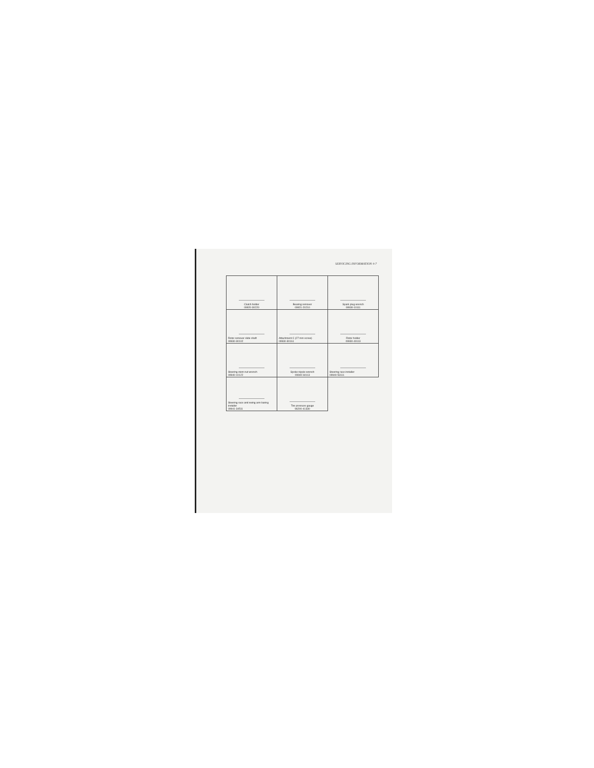SERVICING INFORMATION 4-7
| Clutch holder 09920-30220 | Bearing remover 09921-20210 | Spark plug wrench 09930-10111 |
| Rotor remover slide shaft 09930-30102 | Attachment C (27 mm screw) 09930-30161 | Rotor holder 09930-40113 |
| Steering stem nut wrench 09940-10122 | Spoke nipple wrench 09940-60113 | Steering race installer 09940-53111 |
| Steering race and swing arm baring installer 09941-34511 | Tire pressure gauge 96200-41330 | |